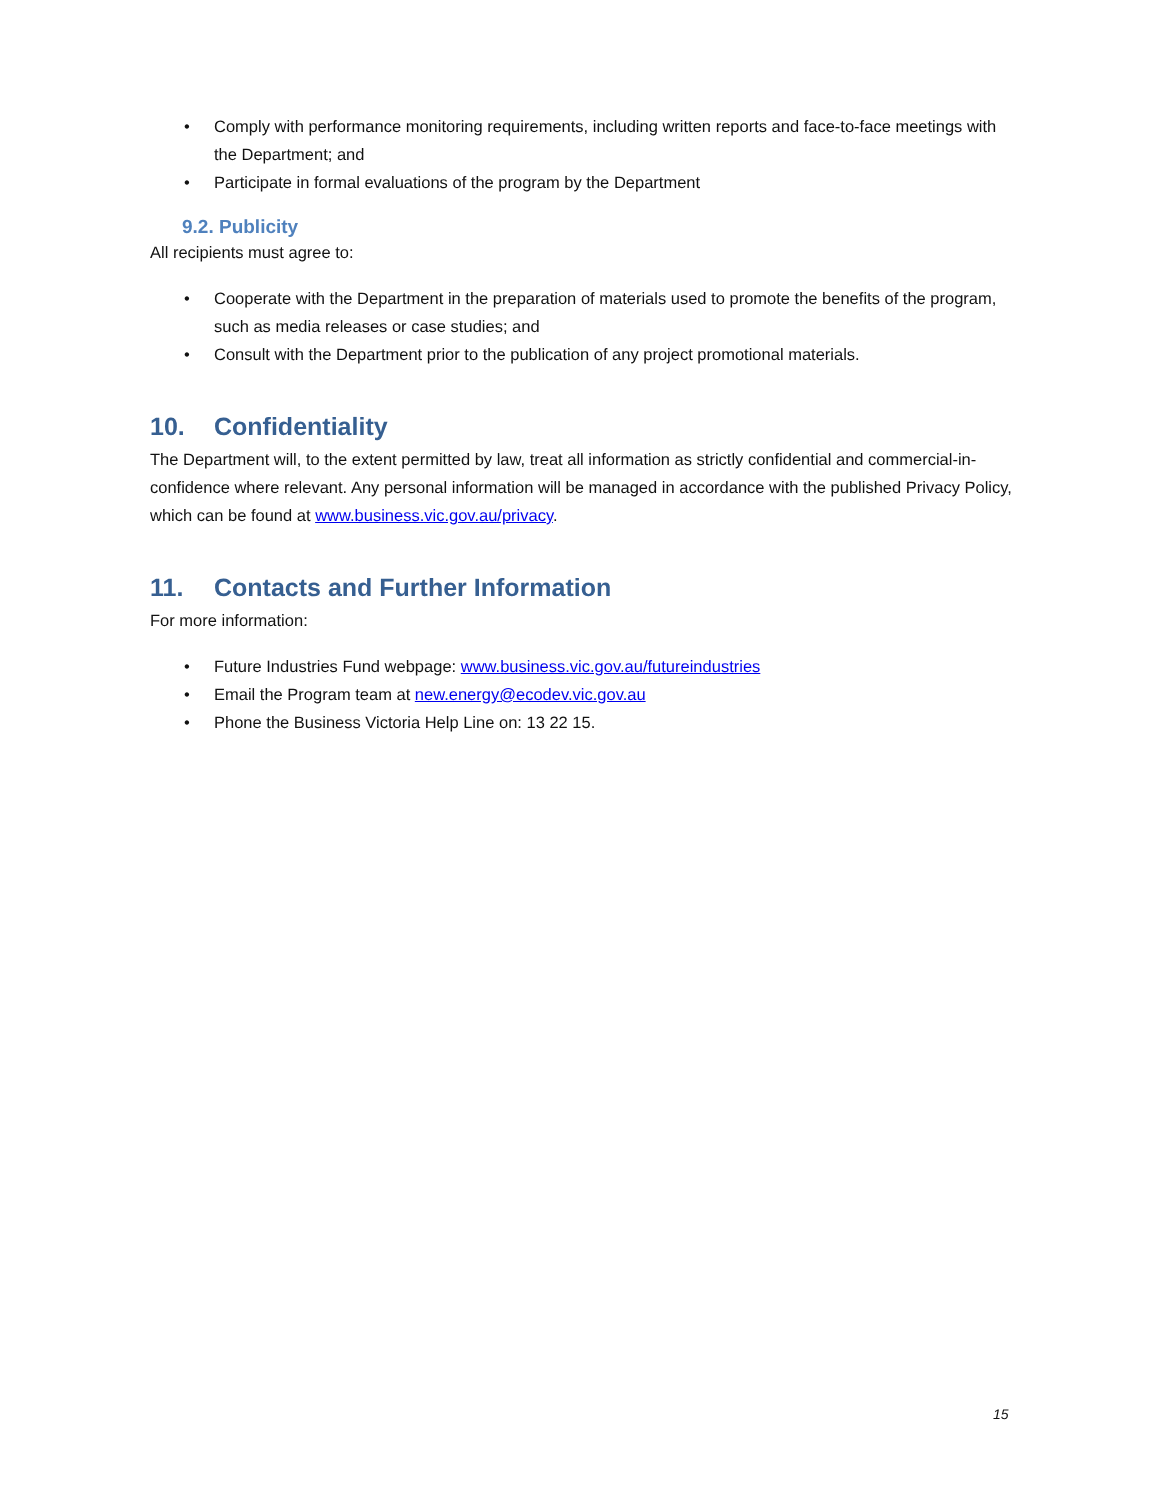• Comply with performance monitoring requirements, including written reports and face-to-face meetings with the Department; and
• Participate in formal evaluations of the program by the Department
9.2. Publicity
All recipients must agree to:
• Cooperate with the Department in the preparation of materials used to promote the benefits of the program, such as media releases or case studies; and
• Consult with the Department prior to the publication of any project promotional materials.
10. Confidentiality
The Department will, to the extent permitted by law, treat all information as strictly confidential and commercial-in-confidence where relevant. Any personal information will be managed in accordance with the published Privacy Policy, which can be found at www.business.vic.gov.au/privacy.
11. Contacts and Further Information
For more information:
• Future Industries Fund webpage: www.business.vic.gov.au/futureindustries
• Email the Program team at new.energy@ecodev.vic.gov.au
• Phone the Business Victoria Help Line on: 13 22 15.
15